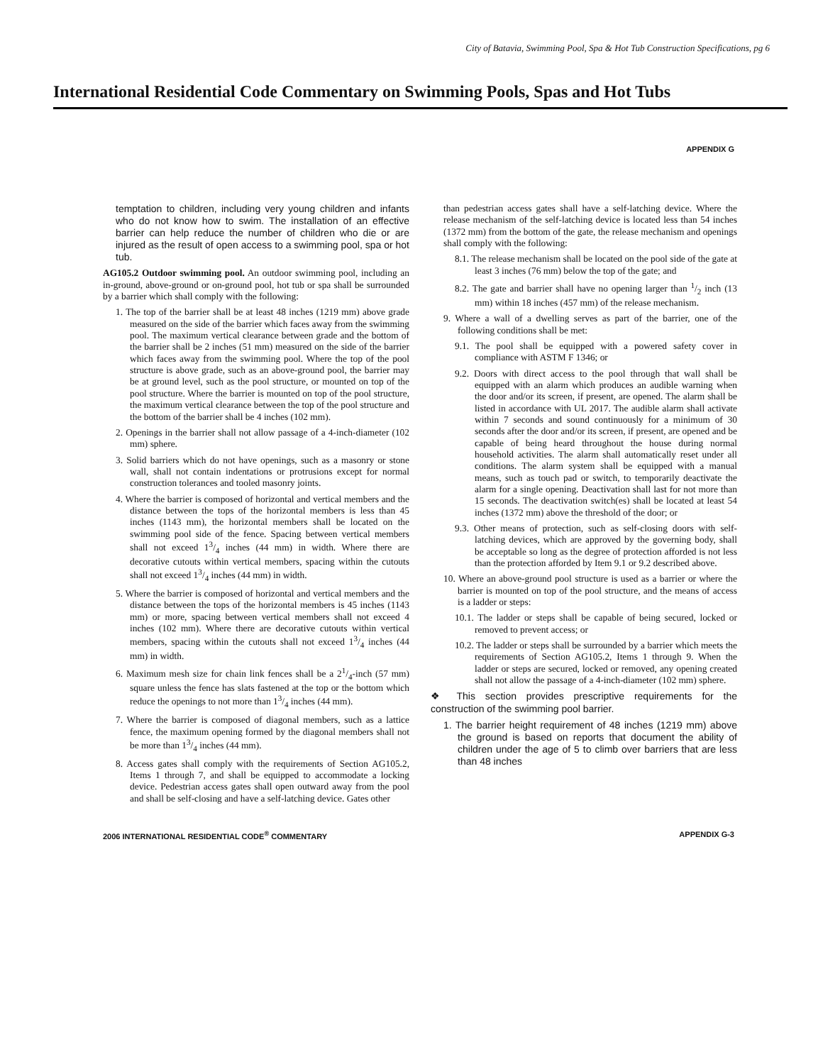City of Batavia, Swimming Pool, Spa & Hot Tub Construction Specifications, pg 6
International Residential Code Commentary on Swimming Pools, Spas and Hot Tubs
APPENDIX G
temptation to children, including very young children and infants who do not know how to swim. The installation of an effective barrier can help reduce the number of children who die or are injured as the result of open access to a swimming pool, spa or hot tub.
AG105.2 Outdoor swimming pool. An outdoor swimming pool, including an in-ground, above-ground or on-ground pool, hot tub or spa shall be surrounded by a barrier which shall comply with the following:
1. The top of the barrier shall be at least 48 inches (1219 mm) above grade measured on the side of the barrier which faces away from the swimming pool. The maximum vertical clearance between grade and the bottom of the barrier shall be 2 inches (51 mm) measured on the side of the barrier which faces away from the swimming pool. Where the top of the pool structure is above grade, such as an above-ground pool, the barrier may be at ground level, such as the pool structure, or mounted on top of the pool structure. Where the barrier is mounted on top of the pool structure, the maximum vertical clearance between the top of the pool structure and the bottom of the barrier shall be 4 inches (102 mm).
2. Openings in the barrier shall not allow passage of a 4-inch-diameter (102 mm) sphere.
3. Solid barriers which do not have openings, such as a masonry or stone wall, shall not contain indentations or protrusions except for normal construction tolerances and tooled masonry joints.
4. Where the barrier is composed of horizontal and vertical members and the distance between the tops of the horizontal members is less than 45 inches (1143 mm), the horizontal members shall be located on the swimming pool side of the fence. Spacing between vertical members shall not exceed 13/4 inches (44 mm) in width. Where there are decorative cutouts within vertical members, spacing within the cutouts shall not exceed 13/4 inches (44 mm) in width.
5. Where the barrier is composed of horizontal and vertical members and the distance between the tops of the horizontal members is 45 inches (1143 mm) or more, spacing between vertical members shall not exceed 4 inches (102 mm). Where there are decorative cutouts within vertical members, spacing within the cutouts shall not exceed 13/4 inches (44 mm) in width.
6. Maximum mesh size for chain link fences shall be a 21/4-inch (57 mm) square unless the fence has slats fastened at the top or the bottom which reduce the openings to not more than 13/4 inches (44 mm).
7. Where the barrier is composed of diagonal members, such as a lattice fence, the maximum opening formed by the diagonal members shall not be more than 13/4 inches (44 mm).
8. Access gates shall comply with the requirements of Section AG105.2, Items 1 through 7, and shall be equipped to accommodate a locking device. Pedestrian access gates shall open outward away from the pool and shall be self-closing and have a self-latching device. Gates other
than pedestrian access gates shall have a self-latching device. Where the release mechanism of the self-latching device is located less than 54 inches (1372 mm) from the bottom of the gate, the release mechanism and openings shall comply with the following:
8.1. The release mechanism shall be located on the pool side of the gate at least 3 inches (76 mm) below the top of the gate; and
8.2. The gate and barrier shall have no opening larger than 1/2 inch (13 mm) within 18 inches (457 mm) of the release mechanism.
9. Where a wall of a dwelling serves as part of the barrier, one of the following conditions shall be met:
9.1. The pool shall be equipped with a powered safety cover in compliance with ASTM F 1346; or
9.2. Doors with direct access to the pool through that wall shall be equipped with an alarm which produces an audible warning when the door and/or its screen, if present, are opened. The alarm shall be listed in accordance with UL 2017. The audible alarm shall activate within 7 seconds and sound continuously for a minimum of 30 seconds after the door and/or its screen, if present, are opened and be capable of being heard throughout the house during normal household activities. The alarm shall automatically reset under all conditions. The alarm system shall be equipped with a manual means, such as touch pad or switch, to temporarily deactivate the alarm for a single opening. Deactivation shall last for not more than 15 seconds. The deactivation switch(es) shall be located at least 54 inches (1372 mm) above the threshold of the door; or
9.3. Other means of protection, such as self-closing doors with self-latching devices, which are approved by the governing body, shall be acceptable so long as the degree of protection afforded is not less than the protection afforded by Item 9.1 or 9.2 described above.
10. Where an above-ground pool structure is used as a barrier or where the barrier is mounted on top of the pool structure, and the means of access is a ladder or steps:
10.1. The ladder or steps shall be capable of being secured, locked or removed to prevent access; or
10.2. The ladder or steps shall be surrounded by a barrier which meets the requirements of Section AG105.2, Items 1 through 9. When the ladder or steps are secured, locked or removed, any opening created shall not allow the passage of a 4-inch-diameter (102 mm) sphere.
❖ This section provides prescriptive requirements for the construction of the swimming pool barrier.
1. The barrier height requirement of 48 inches (1219 mm) above the ground is based on reports that document the ability of children under the age of 5 to climb over barriers that are less than 48 inches
2006 INTERNATIONAL RESIDENTIAL CODE<sup>®</sup> COMMENTARY APPENDIX G-3